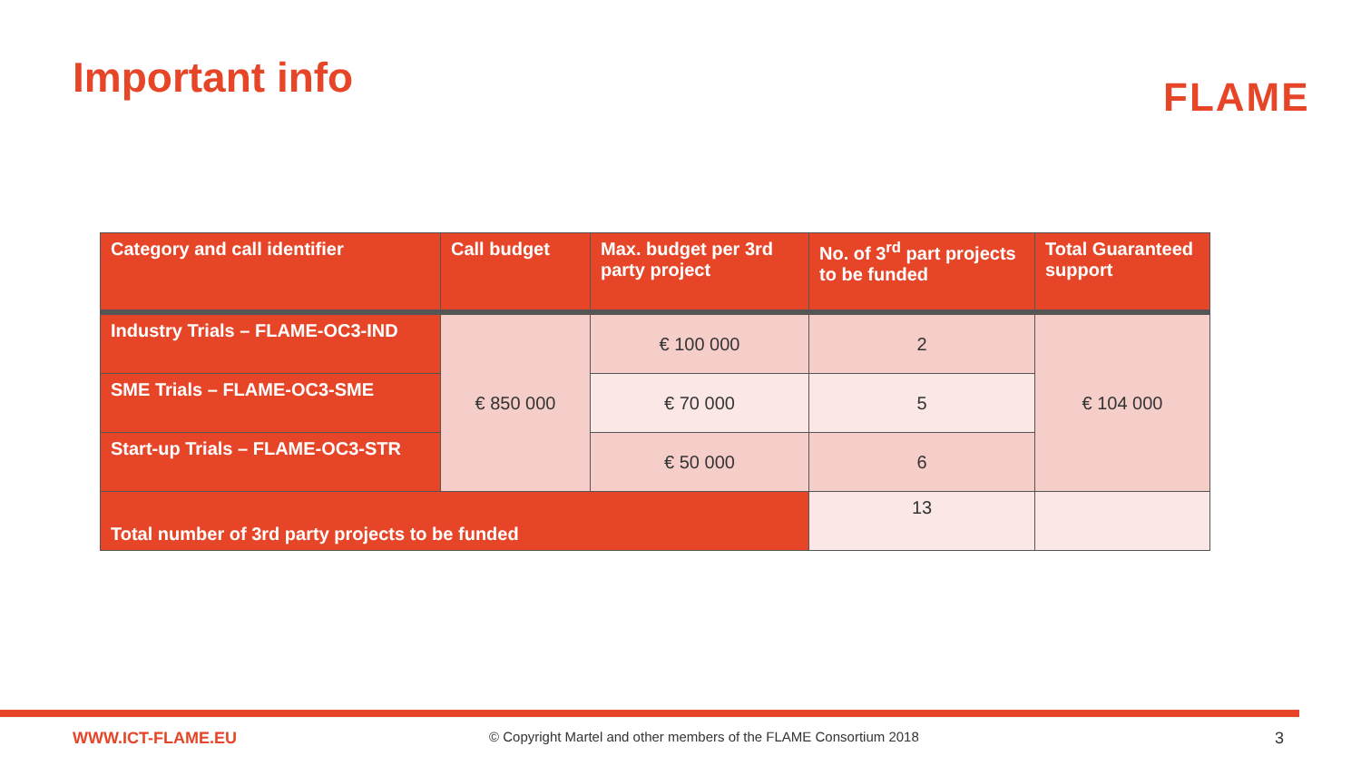Important info FLAME
| Category and call identifier | Call budget | Max. budget per 3rd party project | No. of 3<sup>rd</sup> part projects to be funded | Total Guaranteed support |
| --- | --- | --- | --- | --- |
| Industry Trials – FLAME-OC3-IND | € 850 000 | € 100 000 | 2 | € 104 000 |
| SME Trials – FLAME-OC3-SME | | € 70 000 | 5 | |
| Start-up Trials – FLAME-OC3-STR | | € 50 000 | 6 | |
| Total number of 3rd party projects to be funded | | | 13 | |
WWW.ICT-FLAME.EU
© Copyright Martel and other members of the FLAME Consortium 2018
3